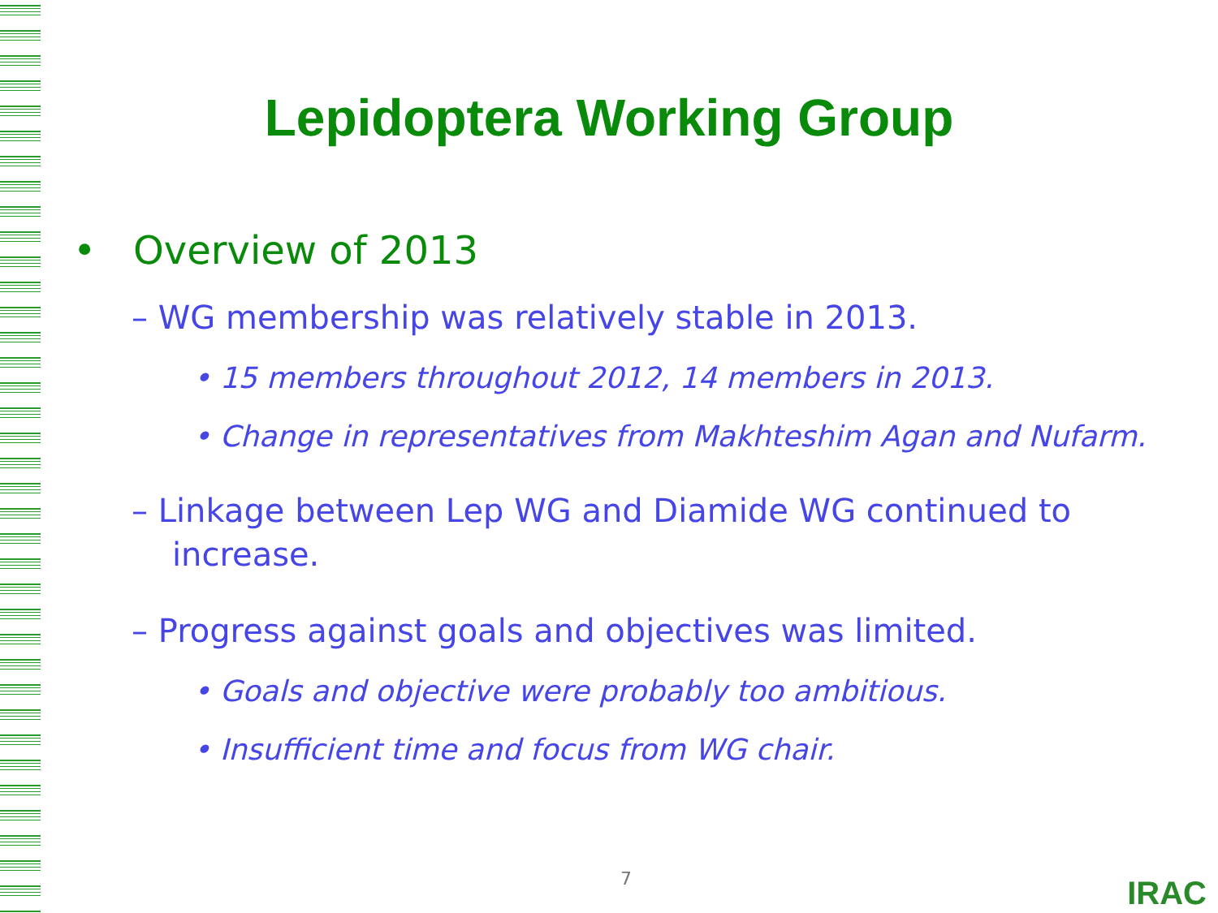Lepidoptera Working Group
• Overview of 2013
– WG membership was relatively stable in 2013.
• 15 members throughout 2012, 14 members in 2013.
• Change in representatives from Makhteshim Agan and Nufarm.
– Linkage between Lep WG and Diamide WG continued to increase.
– Progress against goals and objectives was limited.
• Goals and objective were probably too ambitious.
• Insufficient time and focus from WG chair.
7 IRAC